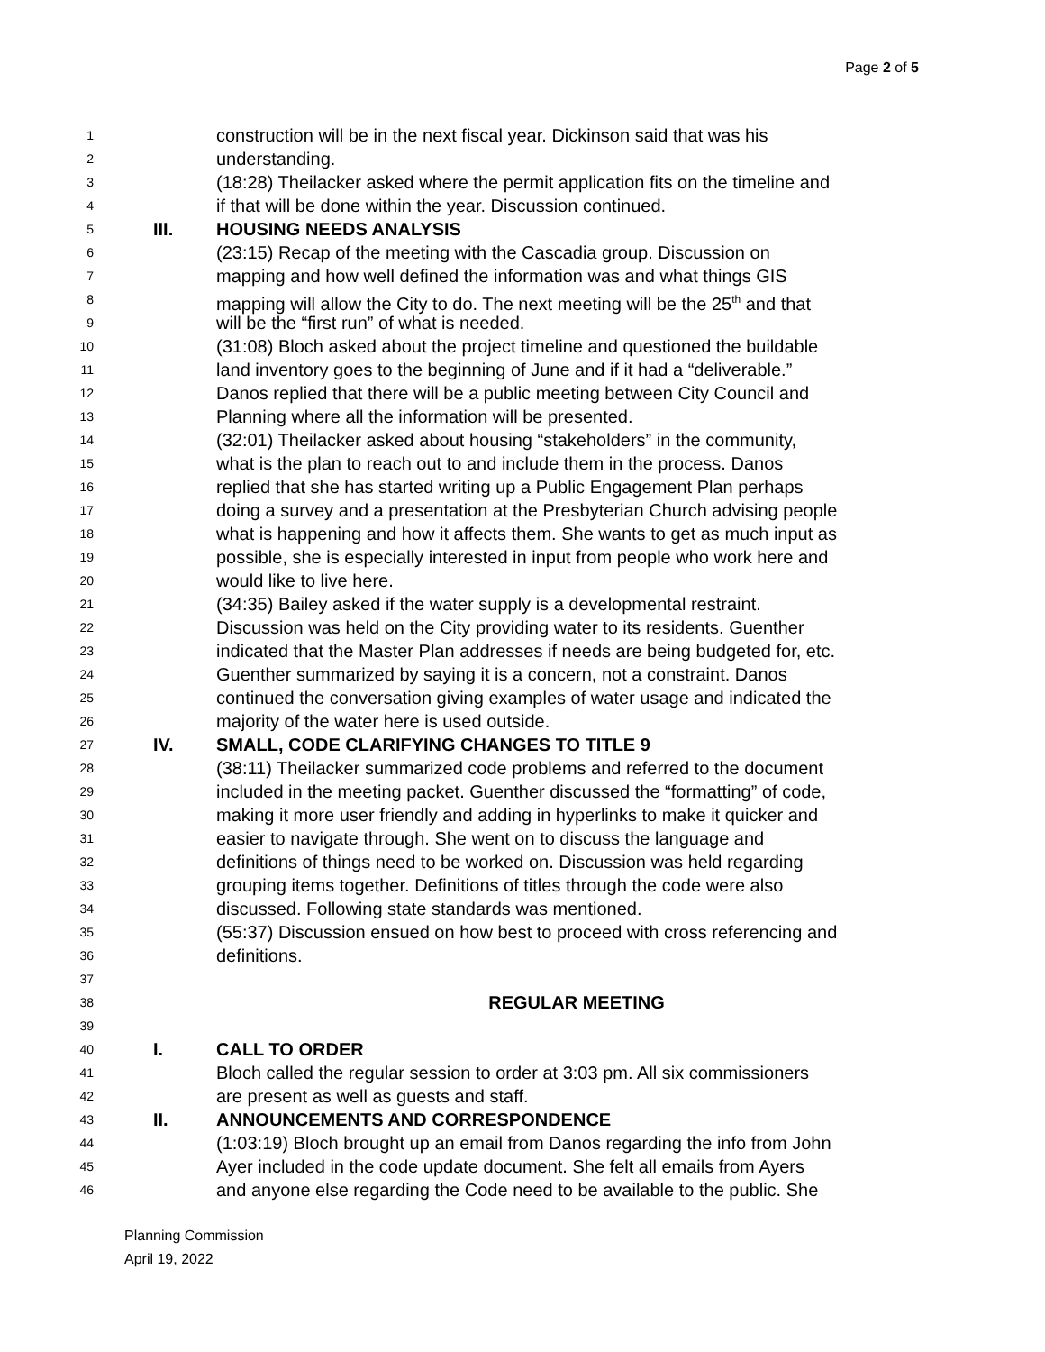Page 2 of 5
1 construction will be in the next fiscal year. Dickinson said that was his
2 understanding.
3 (18:28) Theilacker asked where the permit application fits on the timeline and
4 if that will be done within the year. Discussion continued.
5 III. HOUSING NEEDS ANALYSIS
6 (23:15) Recap of the meeting with the Cascadia group. Discussion on
7 mapping and how well defined the information was and what things GIS
8 mapping will allow the City to do. The next meeting will be the 25<sup>th</sup> and that
9 will be the “first run” of what is needed.
10 (31:08) Bloch asked about the project timeline and questioned the buildable
11 land inventory goes to the beginning of June and if it had a “deliverable.”
12 Danos replied that there will be a public meeting between City Council and
13 Planning where all the information will be presented.
14 (32:01) Theilacker asked about housing “stakeholders” in the community,
15 what is the plan to reach out to and include them in the process. Danos
16 replied that she has started writing up a Public Engagement Plan perhaps
17 doing a survey and a presentation at the Presbyterian Church advising people
18 what is happening and how it affects them. She wants to get as much input as
19 possible, she is especially interested in input from people who work here and
20 would like to live here.
21 (34:35) Bailey asked if the water supply is a developmental restraint.
22 Discussion was held on the City providing water to its residents. Guenther
23 indicated that the Master Plan addresses if needs are being budgeted for, etc.
24 Guenther summarized by saying it is a concern, not a constraint. Danos
25 continued the conversation giving examples of water usage and indicated the
26 majority of the water here is used outside.
27 IV. SMALL, CODE CLARIFYING CHANGES TO TITLE 9
28 (38:11) Theilacker summarized code problems and referred to the document
29 included in the meeting packet. Guenther discussed the “formatting” of code,
30 making it more user friendly and adding in hyperlinks to make it quicker and
31 easier to navigate through. She went on to discuss the language and
32 definitions of things need to be worked on. Discussion was held regarding
33 grouping items together. Definitions of titles through the code were also
34 discussed. Following state standards was mentioned.
35 (55:37) Discussion ensued on how best to proceed with cross referencing and
36 definitions.
37
38 REGULAR MEETING
39
40 I. CALL TO ORDER
41 Bloch called the regular session to order at 3:03 pm. All six commissioners
42 are present as well as guests and staff.
43 II. ANNOUNCEMENTS AND CORRESPONDENCE
44 (1:03:19) Bloch brought up an email from Danos regarding the info from John
45 Ayer included in the code update document. She felt all emails from Ayers
46 and anyone else regarding the Code need to be available to the public. She
Planning Commission
April 19, 2022